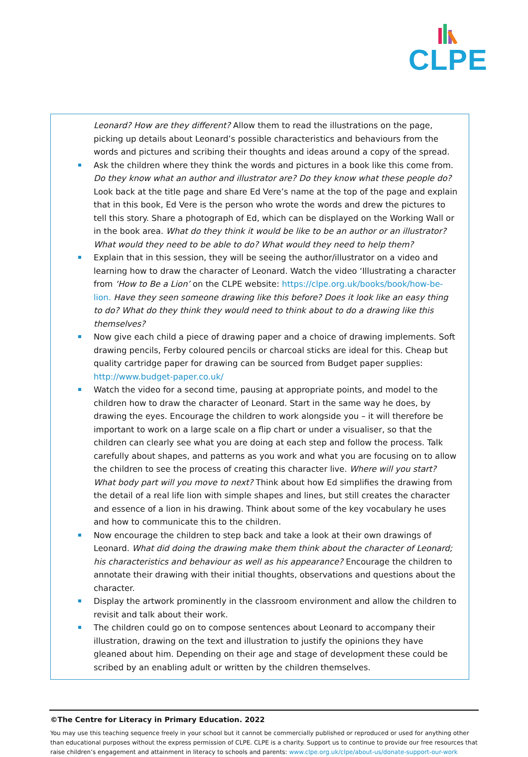CLPE
Leonard? How are they different? Allow them to read the illustrations on the page, picking up details about Leonard’s possible characteristics and behaviours from the words and pictures and scribing their thoughts and ideas around a copy of the spread.
Ask the children where they think the words and pictures in a book like this come from. Do they know what an author and illustrator are? Do they know what these people do? Look back at the title page and share Ed Vere’s name at the top of the page and explain that in this book, Ed Vere is the person who wrote the words and drew the pictures to tell this story. Share a photograph of Ed, which can be displayed on the Working Wall or in the book area. What do they think it would be like to be an author or an illustrator? What would they need to be able to do? What would they need to help them?
Explain that in this session, they will be seeing the author/illustrator on a video and learning how to draw the character of Leonard. Watch the video ‘Illustrating a character from ‘How to Be a Lion’ on the CLPE website: https://clpe.org.uk/books/book/how-be-lion. Have they seen someone drawing like this before? Does it look like an easy thing to do? What do they think they would need to think about to do a drawing like this themselves?
Now give each child a piece of drawing paper and a choice of drawing implements. Soft drawing pencils, Ferby coloured pencils or charcoal sticks are ideal for this. Cheap but quality cartridge paper for drawing can be sourced from Budget paper supplies: http://www.budget-paper.co.uk/
Watch the video for a second time, pausing at appropriate points, and model to the children how to draw the character of Leonard. Start in the same way he does, by drawing the eyes. Encourage the children to work alongside you – it will therefore be important to work on a large scale on a flip chart or under a visualiser, so that the children can clearly see what you are doing at each step and follow the process. Talk carefully about shapes, and patterns as you work and what you are focusing on to allow the children to see the process of creating this character live. Where will you start? What body part will you move to next? Think about how Ed simplifies the drawing from the detail of a real life lion with simple shapes and lines, but still creates the character and essence of a lion in his drawing. Think about some of the key vocabulary he uses and how to communicate this to the children.
Now encourage the children to step back and take a look at their own drawings of Leonard. What did doing the drawing make them think about the character of Leonard; his characteristics and behaviour as well as his appearance? Encourage the children to annotate their drawing with their initial thoughts, observations and questions about the character.
Display the artwork prominently in the classroom environment and allow the children to revisit and talk about their work.
The children could go on to compose sentences about Leonard to accompany their illustration, drawing on the text and illustration to justify the opinions they have gleaned about him. Depending on their age and stage of development these could be scribed by an enabling adult or written by the children themselves.
©The Centre for Literacy in Primary Education. 2022
You may use this teaching sequence freely in your school but it cannot be commercially published or reproduced or used for anything other than educational purposes without the express permission of CLPE. CLPE is a charity. Support us to continue to provide our free resources that raise children’s engagement and attainment in literacy to schools and parents: www.clpe.org.uk/clpe/about-us/donate-support-our-work